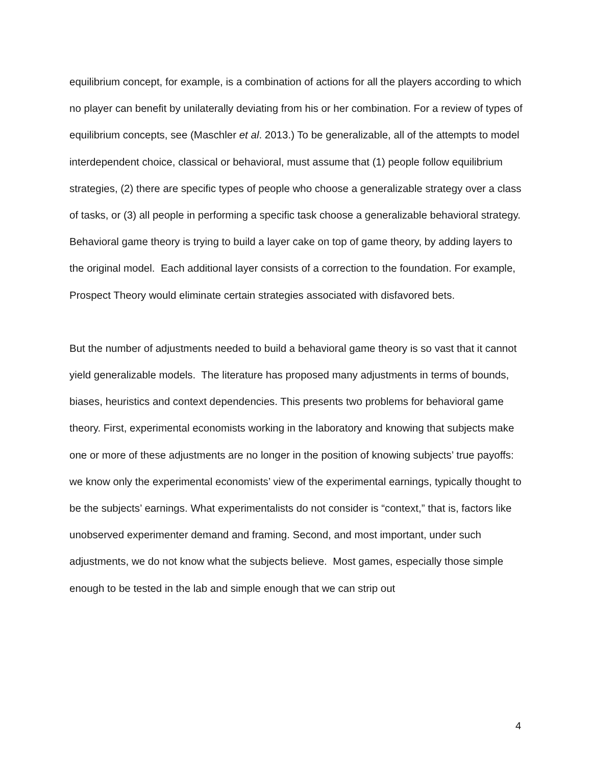equilibrium concept, for example, is a combination of actions for all the players according to which no player can benefit by unilaterally deviating from his or her combination. For a review of types of equilibrium concepts, see (Maschler et al. 2013.) To be generalizable, all of the attempts to model interdependent choice, classical or behavioral, must assume that (1) people follow equilibrium strategies, (2) there are specific types of people who choose a generalizable strategy over a class of tasks, or (3) all people in performing a specific task choose a generalizable behavioral strategy. Behavioral game theory is trying to build a layer cake on top of game theory, by adding layers to the original model. Each additional layer consists of a correction to the foundation. For example, Prospect Theory would eliminate certain strategies associated with disfavored bets.
But the number of adjustments needed to build a behavioral game theory is so vast that it cannot yield generalizable models. The literature has proposed many adjustments in terms of bounds, biases, heuristics and context dependencies. This presents two problems for behavioral game theory. First, experimental economists working in the laboratory and knowing that subjects make one or more of these adjustments are no longer in the position of knowing subjects’ true payoffs: we know only the experimental economists’ view of the experimental earnings, typically thought to be the subjects’ earnings. What experimentalists do not consider is “context,” that is, factors like unobserved experimenter demand and framing. Second, and most important, under such adjustments, we do not know what the subjects believe. Most games, especially those simple enough to be tested in the lab and simple enough that we can strip out
4